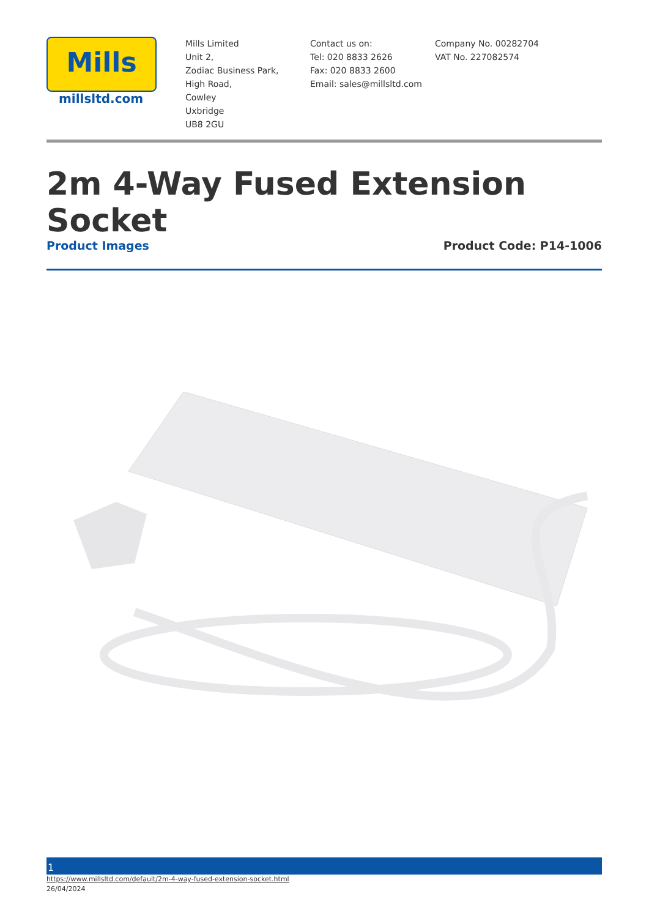Mills
millsltd.com
Mills Limited
Unit 2,
Zodiac Business Park,
High Road,
Cowley
Uxbridge
UB8 2GU
Contact us on:
Tel: 020 8833 2626
Fax: 020 8833 2600
Email: sales@millsltd.com
Company No. 00282704
VAT No. 227082574
2m 4-Way Fused Extension Socket
Product Images Product Code: P14-1006
1
https://www.millsltd.com/default/2m-4-way-fused-extension-socket.html
26/04/2024